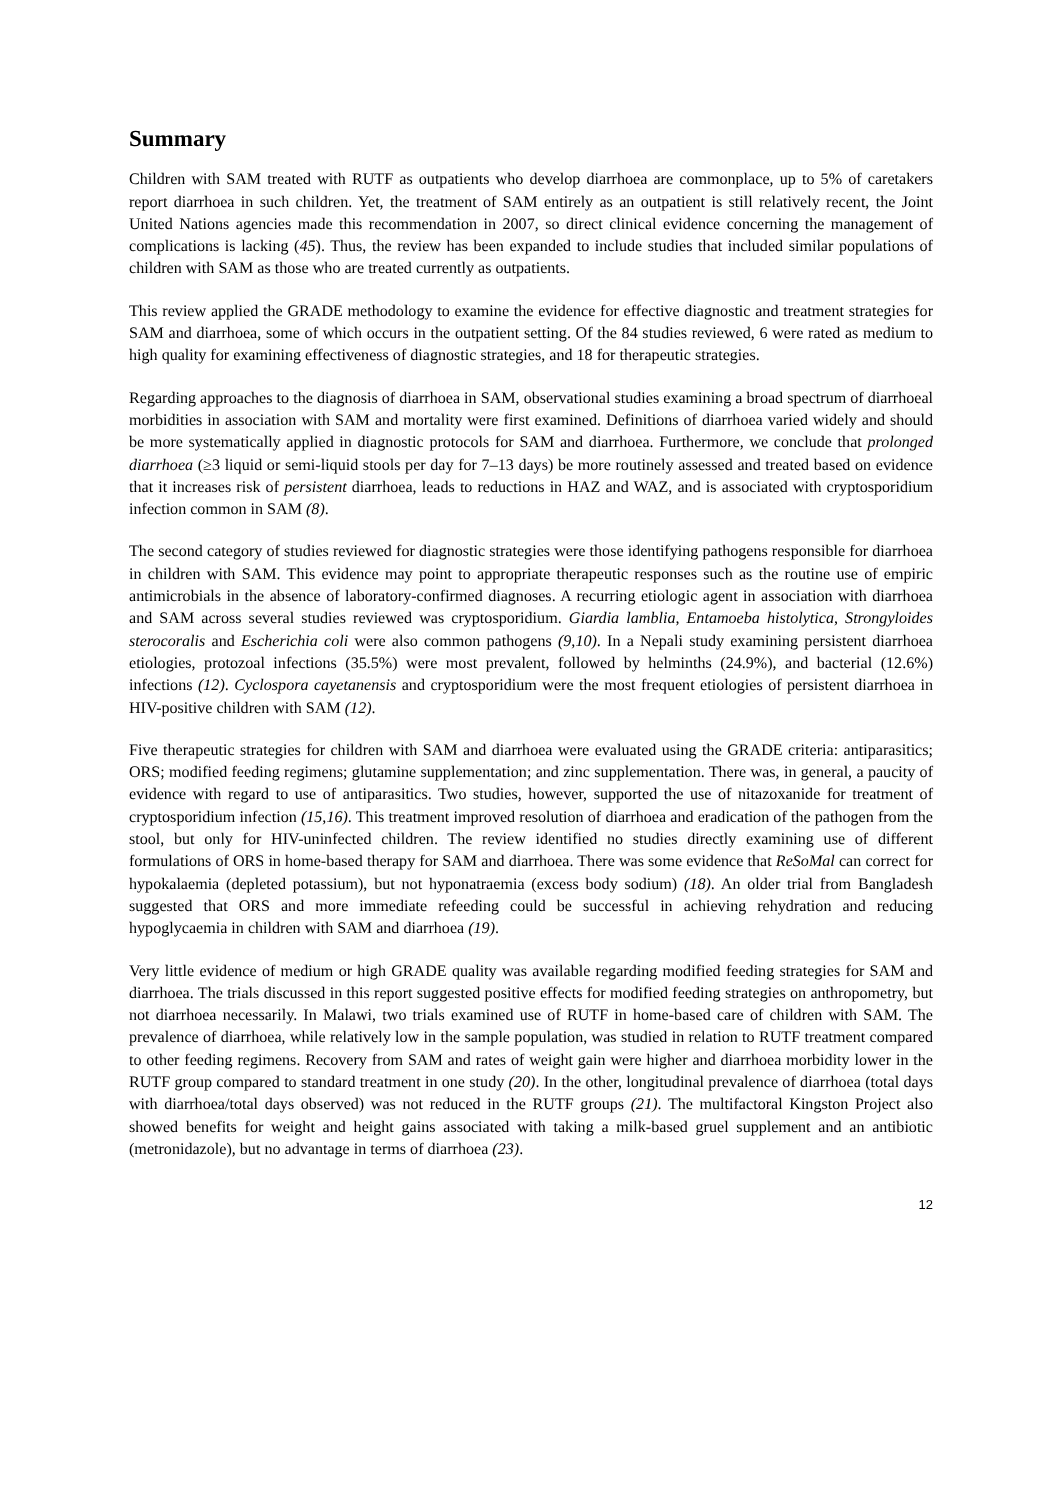Summary
Children with SAM treated with RUTF as outpatients who develop diarrhoea are commonplace, up to 5% of caretakers report diarrhoea in such children. Yet, the treatment of SAM entirely as an outpatient is still relatively recent, the Joint United Nations agencies made this recommendation in 2007, so direct clinical evidence concerning the management of complications is lacking (45). Thus, the review has been expanded to include studies that included similar populations of children with SAM as those who are treated currently as outpatients.
This review applied the GRADE methodology to examine the evidence for effective diagnostic and treatment strategies for SAM and diarrhoea, some of which occurs in the outpatient setting. Of the 84 studies reviewed, 6 were rated as medium to high quality for examining effectiveness of diagnostic strategies, and 18 for therapeutic strategies.
Regarding approaches to the diagnosis of diarrhoea in SAM, observational studies examining a broad spectrum of diarrhoeal morbidities in association with SAM and mortality were first examined. Definitions of diarrhoea varied widely and should be more systematically applied in diagnostic protocols for SAM and diarrhoea. Furthermore, we conclude that prolonged diarrhoea (≥3 liquid or semi-liquid stools per day for 7–13 days) be more routinely assessed and treated based on evidence that it increases risk of persistent diarrhoea, leads to reductions in HAZ and WAZ, and is associated with cryptosporidium infection common in SAM (8).
The second category of studies reviewed for diagnostic strategies were those identifying pathogens responsible for diarrhoea in children with SAM. This evidence may point to appropriate therapeutic responses such as the routine use of empiric antimicrobials in the absence of laboratory-confirmed diagnoses. A recurring etiologic agent in association with diarrhoea and SAM across several studies reviewed was cryptosporidium. Giardia lamblia, Entamoeba histolytica, Strongyloides sterocoralis and Escherichia coli were also common pathogens (9,10). In a Nepali study examining persistent diarrhoea etiologies, protozoal infections (35.5%) were most prevalent, followed by helminths (24.9%), and bacterial (12.6%) infections (12). Cyclospora cayetanensis and cryptosporidium were the most frequent etiologies of persistent diarrhoea in HIV-positive children with SAM (12).
Five therapeutic strategies for children with SAM and diarrhoea were evaluated using the GRADE criteria: antiparasitics; ORS; modified feeding regimens; glutamine supplementation; and zinc supplementation. There was, in general, a paucity of evidence with regard to use of antiparasitics. Two studies, however, supported the use of nitazoxanide for treatment of cryptosporidium infection (15,16). This treatment improved resolution of diarrhoea and eradication of the pathogen from the stool, but only for HIV-uninfected children. The review identified no studies directly examining use of different formulations of ORS in home-based therapy for SAM and diarrhoea. There was some evidence that ReSoMal can correct for hypokalaemia (depleted potassium), but not hyponatraemia (excess body sodium) (18). An older trial from Bangladesh suggested that ORS and more immediate refeeding could be successful in achieving rehydration and reducing hypoglycaemia in children with SAM and diarrhoea (19).
Very little evidence of medium or high GRADE quality was available regarding modified feeding strategies for SAM and diarrhoea. The trials discussed in this report suggested positive effects for modified feeding strategies on anthropometry, but not diarrhoea necessarily. In Malawi, two trials examined use of RUTF in home-based care of children with SAM. The prevalence of diarrhoea, while relatively low in the sample population, was studied in relation to RUTF treatment compared to other feeding regimens. Recovery from SAM and rates of weight gain were higher and diarrhoea morbidity lower in the RUTF group compared to standard treatment in one study (20). In the other, longitudinal prevalence of diarrhoea (total days with diarrhoea/total days observed) was not reduced in the RUTF groups (21). The multifactoral Kingston Project also showed benefits for weight and height gains associated with taking a milk-based gruel supplement and an antibiotic (metronidazole), but no advantage in terms of diarrhoea (23).
12